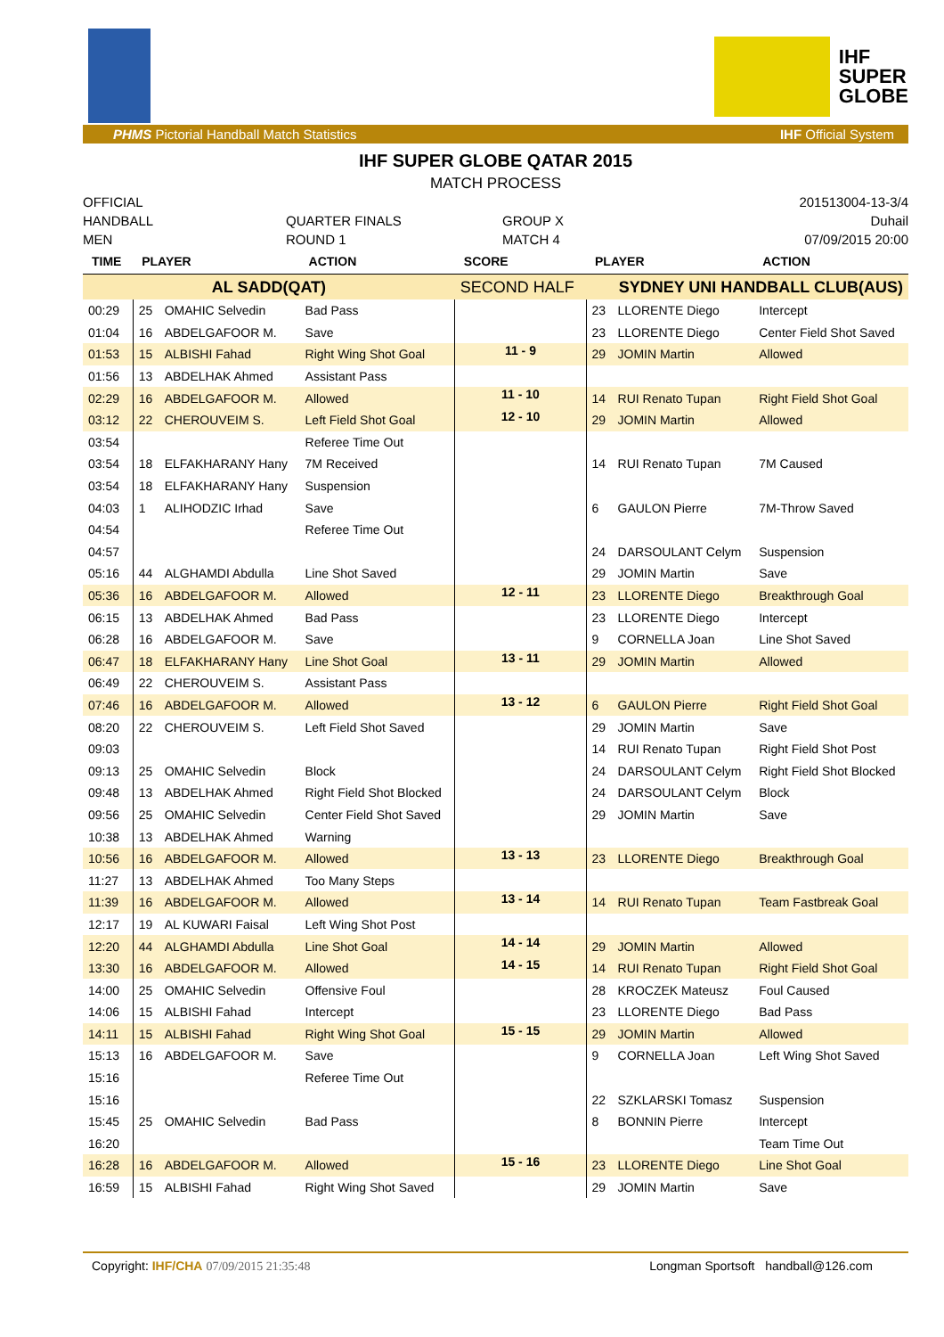IHF
SUPER
GLOBE
PHMS Pictorial Handball Match Statistics IHF Official System
IHF SUPER GLOBE QATAR 2015
MATCH PROCESS
OFFICIAL
HANDBALL
MEN
QUARTER FINALS
ROUND 1
GROUP X
MATCH 4
201513004-13-3/4
Duhail
07/09/2015 20:00
| TIME | PLAYER | | ACTION | SCORE | PLAYER | | ACTION |
| --- | --- | --- | --- | --- | --- | --- | --- |
| AL SADD(QAT) | | | | SECOND HALF | SYDNEY UNI HANDBALL CLUB(AUS) | | |
| 00:29 | 25 | OMAHIC Selvedin | Bad Pass | | 23 | LLORENTE Diego | Intercept |
| 01:04 | 16 | ABDELGAFOOR M. | Save | | 23 | LLORENTE Diego | Center Field Shot Saved |
| 01:53 | 15 | ALBISHI Fahad | Right Wing Shot Goal | 11 - 9 | 29 | JOMIN Martin | Allowed |
| 01:56 | 13 | ABDELHAK Ahmed | Assistant Pass | | | | |
| 02:29 | 16 | ABDELGAFOOR M. | Allowed | 11 - 10 | 14 | RUI Renato Tupan | Right Field Shot Goal |
| 03:12 | 22 | CHEROUVEIM S. | Left Field Shot Goal | 12 - 10 | 29 | JOMIN Martin | Allowed |
| 03:54 | | | Referee Time Out | | | | |
| 03:54 | 18 | ELFAKHARANY Hany | 7M Received | | 14 | RUI Renato Tupan | 7M Caused |
| 03:54 | 18 | ELFAKHARANY Hany | Suspension | | | | |
| 04:03 | 1 | ALIHODZIC Irhad | Save | | 6 | GAULON Pierre | 7M-Throw Saved |
| 04:54 | | | Referee Time Out | | | | |
| 04:57 | | | | | 24 | DARSOULANT Celym | Suspension |
| 05:16 | 44 | ALGHAMDI Abdulla | Line Shot Saved | | 29 | JOMIN Martin | Save |
| 05:36 | 16 | ABDELGAFOOR M. | Allowed | 12 - 11 | 23 | LLORENTE Diego | Breakthrough Goal |
| 06:15 | 13 | ABDELHAK Ahmed | Bad Pass | | 23 | LLORENTE Diego | Intercept |
| 06:28 | 16 | ABDELGAFOOR M. | Save | | 9 | CORNELLA Joan | Line Shot Saved |
| 06:47 | 18 | ELFAKHARANY Hany | Line Shot Goal | 13 - 11 | 29 | JOMIN Martin | Allowed |
| 06:49 | 22 | CHEROUVEIM S. | Assistant Pass | | | | |
| 07:46 | 16 | ABDELGAFOOR M. | Allowed | 13 - 12 | 6 | GAULON Pierre | Right Field Shot Goal |
| 08:20 | 22 | CHEROUVEIM S. | Left Field Shot Saved | | 29 | JOMIN Martin | Save |
| 09:03 | | | | | 14 | RUI Renato Tupan | Right Field Shot Post |
| 09:13 | 25 | OMAHIC Selvedin | Block | | 24 | DARSOULANT Celym | Right Field Shot Blocked |
| 09:48 | 13 | ABDELHAK Ahmed | Right Field Shot Blocked | | 24 | DARSOULANT Celym | Block |
| 09:56 | 25 | OMAHIC Selvedin | Center Field Shot Saved | | 29 | JOMIN Martin | Save |
| 10:38 | 13 | ABDELHAK Ahmed | Warning | | | | |
| 10:56 | 16 | ABDELGAFOOR M. | Allowed | 13 - 13 | 23 | LLORENTE Diego | Breakthrough Goal |
| 11:27 | 13 | ABDELHAK Ahmed | Too Many Steps | | | | |
| 11:39 | 16 | ABDELGAFOOR M. | Allowed | 13 - 14 | 14 | RUI Renato Tupan | Team Fastbreak Goal |
| 12:17 | 19 | AL KUWARI Faisal | Left Wing Shot Post | | | | |
| 12:20 | 44 | ALGHAMDI Abdulla | Line Shot Goal | 14 - 14 | 29 | JOMIN Martin | Allowed |
| 13:30 | 16 | ABDELGAFOOR M. | Allowed | 14 - 15 | 14 | RUI Renato Tupan | Right Field Shot Goal |
| 14:00 | 25 | OMAHIC Selvedin | Offensive Foul | | 28 | KROCZEK Mateusz | Foul Caused |
| 14:06 | 15 | ALBISHI Fahad | Intercept | | 23 | LLORENTE Diego | Bad Pass |
| 14:11 | 15 | ALBISHI Fahad | Right Wing Shot Goal | 15 - 15 | 29 | JOMIN Martin | Allowed |
| 15:13 | 16 | ABDELGAFOOR M. | Save | | 9 | CORNELLA Joan | Left Wing Shot Saved |
| 15:16 | | | Referee Time Out | | | | |
| 15:16 | | | | | 22 | SZKLARSKI Tomasz | Suspension |
| 15:45 | 25 | OMAHIC Selvedin | Bad Pass | | 8 | BONNIN Pierre | Intercept |
| 16:20 | | | | | | | Team Time Out |
| 16:28 | 16 | ABDELGAFOOR M. | Allowed | 15 - 16 | 23 | LLORENTE Diego | Line Shot Goal |
| 16:59 | 15 | ALBISHI Fahad | Right Wing Shot Saved | | 29 | JOMIN Martin | Save |
Copyright: IHF/CHA 07/09/2015 21:35:48 Longman Sportsoft handball@126.com